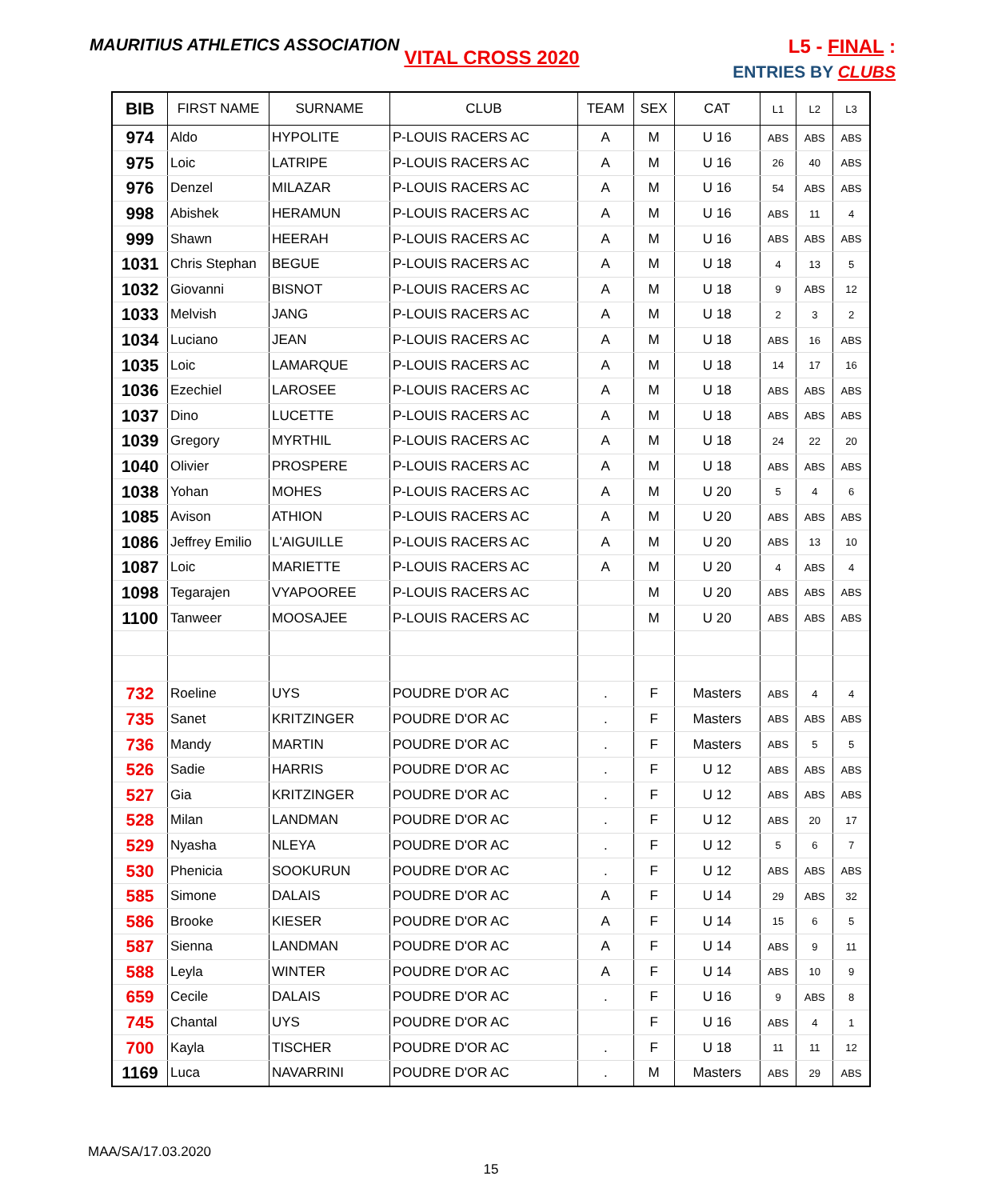MAURITIUS ATHLETICS ASSOCIATION
L5 - FINAL :
ENTRIES BY CLUBS
VITAL CROSS 2020
| BIB | FIRST NAME | SURNAME | CLUB | TEAM | SEX | CAT | L1 | L2 | L3 |
| --- | --- | --- | --- | --- | --- | --- | --- | --- | --- |
| 974 | Aldo | HYPOLITE | P-LOUIS RACERS AC | A | M | U 16 | ABS | ABS | ABS |
| 975 | Loic | LATRIPE | P-LOUIS RACERS AC | A | M | U 16 | 26 | 40 | ABS |
| 976 | Denzel | MILAZAR | P-LOUIS RACERS AC | A | M | U 16 | 54 | ABS | ABS |
| 998 | Abishek | HERAMUN | P-LOUIS RACERS AC | A | M | U 16 | ABS | 11 | 4 |
| 999 | Shawn | HEERAH | P-LOUIS RACERS AC | A | M | U 16 | ABS | ABS | ABS |
| 1031 | Chris Stephan | BEGUE | P-LOUIS RACERS AC | A | M | U 18 | 4 | 13 | 5 |
| 1032 | Giovanni | BISNOT | P-LOUIS RACERS AC | A | M | U 18 | 9 | ABS | 12 |
| 1033 | Melvish | JANG | P-LOUIS RACERS AC | A | M | U 18 | 2 | 3 | 2 |
| 1034 | Luciano | JEAN | P-LOUIS RACERS AC | A | M | U 18 | ABS | 16 | ABS |
| 1035 | Loic | LAMARQUE | P-LOUIS RACERS AC | A | M | U 18 | 14 | 17 | 16 |
| 1036 | Ezechiel | LAROSEE | P-LOUIS RACERS AC | A | M | U 18 | ABS | ABS | ABS |
| 1037 | Dino | LUCETTE | P-LOUIS RACERS AC | A | M | U 18 | ABS | ABS | ABS |
| 1039 | Gregory | MYRTHIL | P-LOUIS RACERS AC | A | M | U 18 | 24 | 22 | 20 |
| 1040 | Olivier | PROSPERE | P-LOUIS RACERS AC | A | M | U 18 | ABS | ABS | ABS |
| 1038 | Yohan | MOHES | P-LOUIS RACERS AC | A | M | U 20 | 5 | 4 | 6 |
| 1085 | Avison | ATHION | P-LOUIS RACERS AC | A | M | U 20 | ABS | ABS | ABS |
| 1086 | Jeffrey Emilio | L'AIGUILLE | P-LOUIS RACERS AC | A | M | U 20 | ABS | 13 | 10 |
| 1087 | Loic | MARIETTE | P-LOUIS RACERS AC | A | M | U 20 | 4 | ABS | 4 |
| 1098 | Tegarajen | VYAPOOREE | P-LOUIS RACERS AC | | M | U 20 | ABS | ABS | ABS |
| 1100 | Tanweer | MOOSAJEE | P-LOUIS RACERS AC | | M | U 20 | ABS | ABS | ABS |
| 732 | Roeline | UYS | POUDRE D'OR AC | . | F | Masters | ABS | 4 | 4 |
| 735 | Sanet | KRITZINGER | POUDRE D'OR AC | . | F | Masters | ABS | ABS | ABS |
| 736 | Mandy | MARTIN | POUDRE D'OR AC | . | F | Masters | ABS | 5 | 5 |
| 526 | Sadie | HARRIS | POUDRE D'OR AC | . | F | U 12 | ABS | ABS | ABS |
| 527 | Gia | KRITZINGER | POUDRE D'OR AC | . | F | U 12 | ABS | ABS | ABS |
| 528 | Milan | LANDMAN | POUDRE D'OR AC | . | F | U 12 | ABS | 20 | 17 |
| 529 | Nyasha | NLEYA | POUDRE D'OR AC | . | F | U 12 | 5 | 6 | 7 |
| 530 | Phenicia | SOOKURUN | POUDRE D'OR AC | . | F | U 12 | ABS | ABS | ABS |
| 585 | Simone | DALAIS | POUDRE D'OR AC | A | F | U 14 | 29 | ABS | 32 |
| 586 | Brooke | KIESER | POUDRE D'OR AC | A | F | U 14 | 15 | 6 | 5 |
| 587 | Sienna | LANDMAN | POUDRE D'OR AC | A | F | U 14 | ABS | 9 | 11 |
| 588 | Leyla | WINTER | POUDRE D'OR AC | A | F | U 14 | ABS | 10 | 9 |
| 659 | Cecile | DALAIS | POUDRE D'OR AC | . | F | U 16 | 9 | ABS | 8 |
| 745 | Chantal | UYS | POUDRE D'OR AC | | F | U 16 | ABS | 4 | 1 |
| 700 | Kayla | TISCHER | POUDRE D'OR AC | . | F | U 18 | 11 | 11 | 12 |
| 1169 | Luca | NAVARRINI | POUDRE D'OR AC | . | M | Masters | ABS | 29 | ABS |
MAA/SA/17.03.2020
15